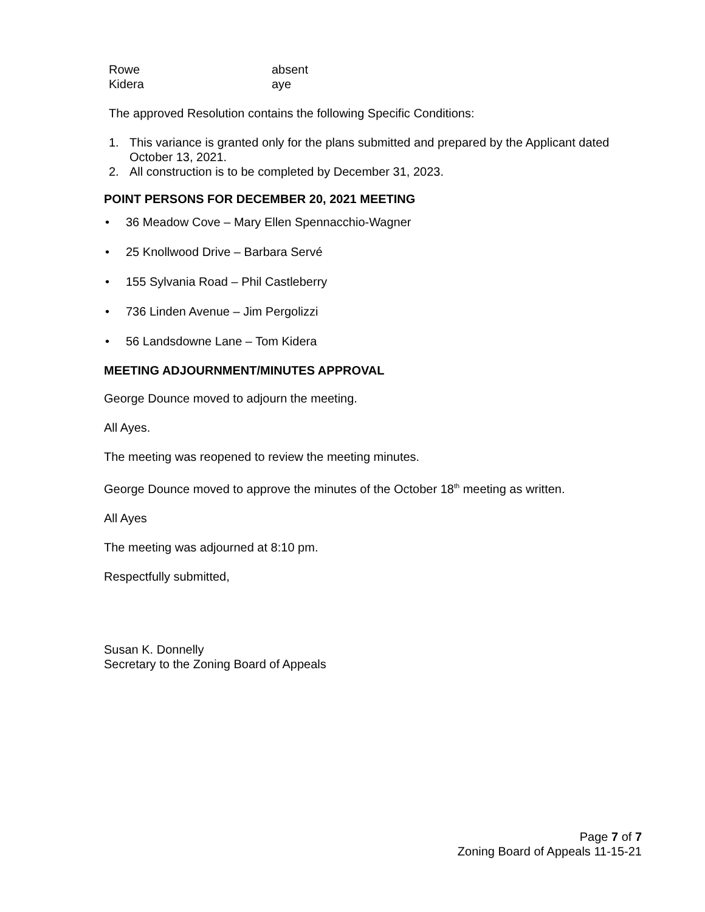Rowe
absent
Kidera
aye
The approved Resolution contains the following Specific Conditions:
1. This variance is granted only for the plans submitted and prepared by the Applicant dated October 13, 2021.
2. All construction is to be completed by December 31, 2023.
POINT PERSONS FOR DECEMBER 20, 2021 MEETING
• 36 Meadow Cove – Mary Ellen Spennacchio-Wagner
• 25 Knollwood Drive – Barbara Servé
• 155 Sylvania Road – Phil Castleberry
• 736 Linden Avenue – Jim Pergolizzi
• 56 Landsdowne Lane – Tom Kidera
MEETING ADJOURNMENT/MINUTES APPROVAL
George Dounce moved to adjourn the meeting.
All Ayes.
The meeting was reopened to review the meeting minutes.
George Dounce moved to approve the minutes of the October 18<sup>th</sup> meeting as written.
All Ayes
The meeting was adjourned at 8:10 pm.
Respectfully submitted,
Susan K. Donnelly
Secretary to the Zoning Board of Appeals
Page 7 of 7
Zoning Board of Appeals 11-15-21